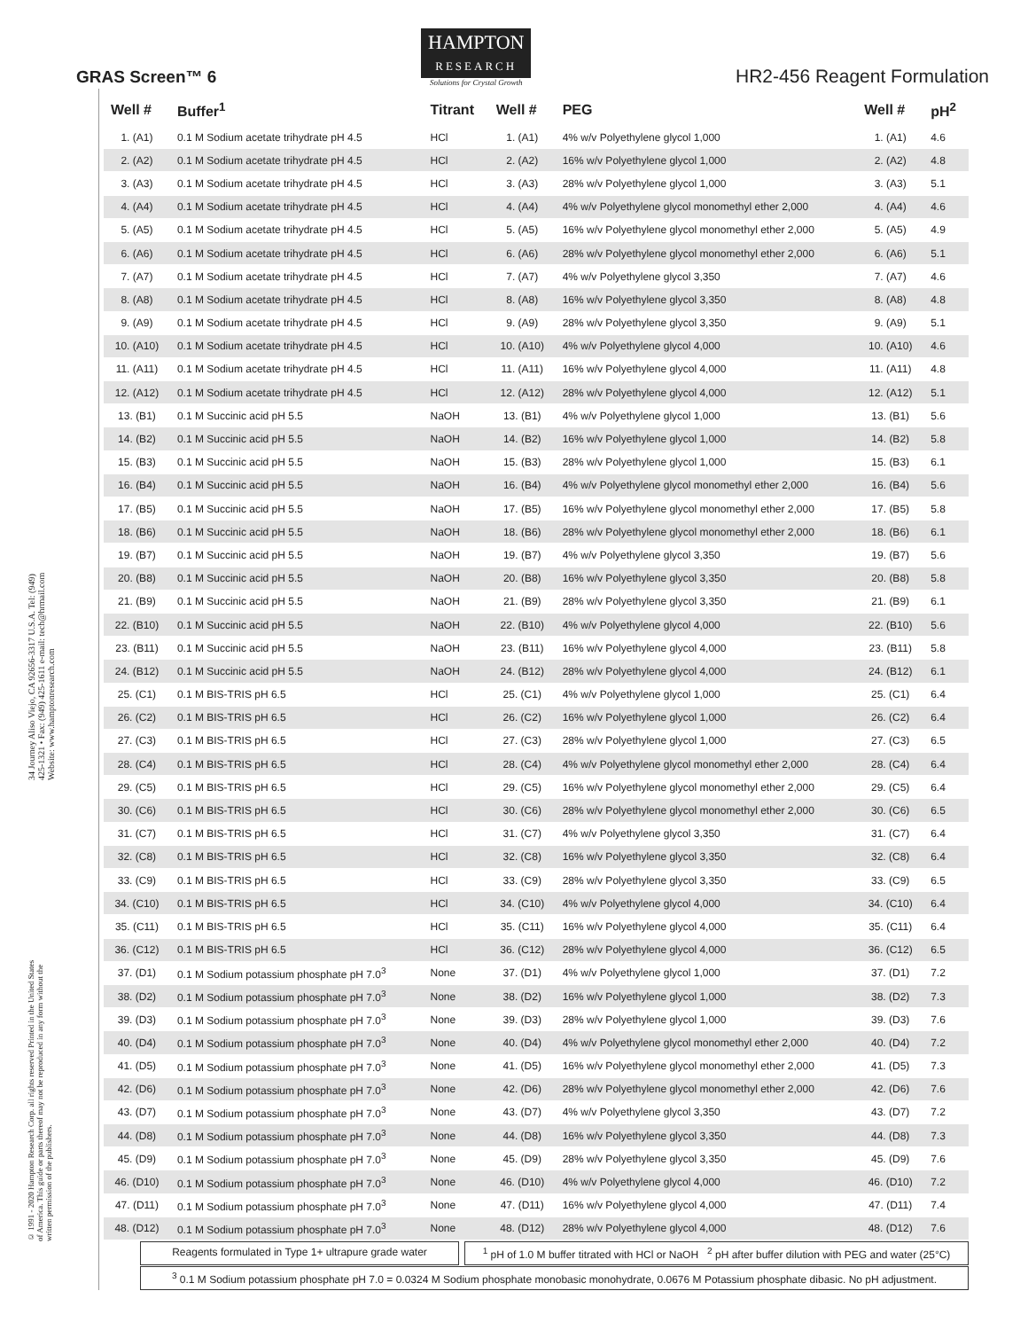GRAS Screen™ 6
HAMPTON
RESEARCH
Solutions for Crystal Growth
HR2-456 Reagent Formulation
34 Journey Aliso Viejo, CA 92656-3317 U.S.A. Tel: (949) 425-1321 • Fax: (949) 425-1611 e-mail: tech@hrmail.com Website: www.hamptonresearch.com
© 1991 - 2020 Hampton Research Corp. all rights reserved Printed in the United States of America. This guide or parts thereof may not be reproduced in any form without the written permission of the publishers.
| Well # | Buffer<sup>1</sup> | Titrant | Well # | PEG | Well # | pH<sup>2</sup> |
| --- | --- | --- | --- | --- | --- | --- |
| 1. (A1) | 0.1 M Sodium acetate trihydrate pH 4.5 | HCl | 1. (A1) | 4% w/v Polyethylene glycol 1,000 | 1. (A1) | 4.6 |
| 2. (A2) | 0.1 M Sodium acetate trihydrate pH 4.5 | HCl | 2. (A2) | 16% w/v Polyethylene glycol 1,000 | 2. (A2) | 4.8 |
| 3. (A3) | 0.1 M Sodium acetate trihydrate pH 4.5 | HCl | 3. (A3) | 28% w/v Polyethylene glycol 1,000 | 3. (A3) | 5.1 |
| 4. (A4) | 0.1 M Sodium acetate trihydrate pH 4.5 | HCl | 4. (A4) | 4% w/v Polyethylene glycol monomethyl ether 2,000 | 4. (A4) | 4.6 |
| 5. (A5) | 0.1 M Sodium acetate trihydrate pH 4.5 | HCl | 5. (A5) | 16% w/v Polyethylene glycol monomethyl ether 2,000 | 5. (A5) | 4.9 |
| 6. (A6) | 0.1 M Sodium acetate trihydrate pH 4.5 | HCl | 6. (A6) | 28% w/v Polyethylene glycol monomethyl ether 2,000 | 6. (A6) | 5.1 |
| 7. (A7) | 0.1 M Sodium acetate trihydrate pH 4.5 | HCl | 7. (A7) | 4% w/v Polyethylene glycol 3,350 | 7. (A7) | 4.6 |
| 8. (A8) | 0.1 M Sodium acetate trihydrate pH 4.5 | HCl | 8. (A8) | 16% w/v Polyethylene glycol 3,350 | 8. (A8) | 4.8 |
| 9. (A9) | 0.1 M Sodium acetate trihydrate pH 4.5 | HCl | 9. (A9) | 28% w/v Polyethylene glycol 3,350 | 9. (A9) | 5.1 |
| 10. (A10) | 0.1 M Sodium acetate trihydrate pH 4.5 | HCl | 10. (A10) | 4% w/v Polyethylene glycol 4,000 | 10. (A10) | 4.6 |
| 11. (A11) | 0.1 M Sodium acetate trihydrate pH 4.5 | HCl | 11. (A11) | 16% w/v Polyethylene glycol 4,000 | 11. (A11) | 4.8 |
| 12. (A12) | 0.1 M Sodium acetate trihydrate pH 4.5 | HCl | 12. (A12) | 28% w/v Polyethylene glycol 4,000 | 12. (A12) | 5.1 |
| 13. (B1) | 0.1 M Succinic acid pH 5.5 | NaOH | 13. (B1) | 4% w/v Polyethylene glycol 1,000 | 13. (B1) | 5.6 |
| 14. (B2) | 0.1 M Succinic acid pH 5.5 | NaOH | 14. (B2) | 16% w/v Polyethylene glycol 1,000 | 14. (B2) | 5.8 |
| 15. (B3) | 0.1 M Succinic acid pH 5.5 | NaOH | 15. (B3) | 28% w/v Polyethylene glycol 1,000 | 15. (B3) | 6.1 |
| 16. (B4) | 0.1 M Succinic acid pH 5.5 | NaOH | 16. (B4) | 4% w/v Polyethylene glycol monomethyl ether 2,000 | 16. (B4) | 5.6 |
| 17. (B5) | 0.1 M Succinic acid pH 5.5 | NaOH | 17. (B5) | 16% w/v Polyethylene glycol monomethyl ether 2,000 | 17. (B5) | 5.8 |
| 18. (B6) | 0.1 M Succinic acid pH 5.5 | NaOH | 18. (B6) | 28% w/v Polyethylene glycol monomethyl ether 2,000 | 18. (B6) | 6.1 |
| 19. (B7) | 0.1 M Succinic acid pH 5.5 | NaOH | 19. (B7) | 4% w/v Polyethylene glycol 3,350 | 19. (B7) | 5.6 |
| 20. (B8) | 0.1 M Succinic acid pH 5.5 | NaOH | 20. (B8) | 16% w/v Polyethylene glycol 3,350 | 20. (B8) | 5.8 |
| 21. (B9) | 0.1 M Succinic acid pH 5.5 | NaOH | 21. (B9) | 28% w/v Polyethylene glycol 3,350 | 21. (B9) | 6.1 |
| 22. (B10) | 0.1 M Succinic acid pH 5.5 | NaOH | 22. (B10) | 4% w/v Polyethylene glycol 4,000 | 22. (B10) | 5.6 |
| 23. (B11) | 0.1 M Succinic acid pH 5.5 | NaOH | 23. (B11) | 16% w/v Polyethylene glycol 4,000 | 23. (B11) | 5.8 |
| 24. (B12) | 0.1 M Succinic acid pH 5.5 | NaOH | 24. (B12) | 28% w/v Polyethylene glycol 4,000 | 24. (B12) | 6.1 |
| 25. (C1) | 0.1 M BIS-TRIS pH 6.5 | HCl | 25. (C1) | 4% w/v Polyethylene glycol 1,000 | 25. (C1) | 6.4 |
| 26. (C2) | 0.1 M BIS-TRIS pH 6.5 | HCl | 26. (C2) | 16% w/v Polyethylene glycol 1,000 | 26. (C2) | 6.4 |
| 27. (C3) | 0.1 M BIS-TRIS pH 6.5 | HCl | 27. (C3) | 28% w/v Polyethylene glycol 1,000 | 27. (C3) | 6.5 |
| 28. (C4) | 0.1 M BIS-TRIS pH 6.5 | HCl | 28. (C4) | 4% w/v Polyethylene glycol monomethyl ether 2,000 | 28. (C4) | 6.4 |
| 29. (C5) | 0.1 M BIS-TRIS pH 6.5 | HCl | 29. (C5) | 16% w/v Polyethylene glycol monomethyl ether 2,000 | 29. (C5) | 6.4 |
| 30. (C6) | 0.1 M BIS-TRIS pH 6.5 | HCl | 30. (C6) | 28% w/v Polyethylene glycol monomethyl ether 2,000 | 30. (C6) | 6.5 |
| 31. (C7) | 0.1 M BIS-TRIS pH 6.5 | HCl | 31. (C7) | 4% w/v Polyethylene glycol 3,350 | 31. (C7) | 6.4 |
| 32. (C8) | 0.1 M BIS-TRIS pH 6.5 | HCl | 32. (C8) | 16% w/v Polyethylene glycol 3,350 | 32. (C8) | 6.4 |
| 33. (C9) | 0.1 M BIS-TRIS pH 6.5 | HCl | 33. (C9) | 28% w/v Polyethylene glycol 3,350 | 33. (C9) | 6.5 |
| 34. (C10) | 0.1 M BIS-TRIS pH 6.5 | HCl | 34. (C10) | 4% w/v Polyethylene glycol 4,000 | 34. (C10) | 6.4 |
| 35. (C11) | 0.1 M BIS-TRIS pH 6.5 | HCl | 35. (C11) | 16% w/v Polyethylene glycol 4,000 | 35. (C11) | 6.4 |
| 36. (C12) | 0.1 M BIS-TRIS pH 6.5 | HCl | 36. (C12) | 28% w/v Polyethylene glycol 4,000 | 36. (C12) | 6.5 |
| 37. (D1) | 0.1 M Sodium potassium phosphate pH 7.0<sup>3</sup> | None | 37. (D1) | 4% w/v Polyethylene glycol 1,000 | 37. (D1) | 7.2 |
| 38. (D2) | 0.1 M Sodium potassium phosphate pH 7.0<sup>3</sup> | None | 38. (D2) | 16% w/v Polyethylene glycol 1,000 | 38. (D2) | 7.3 |
| 39. (D3) | 0.1 M Sodium potassium phosphate pH 7.0<sup>3</sup> | None | 39. (D3) | 28% w/v Polyethylene glycol 1,000 | 39. (D3) | 7.6 |
| 40. (D4) | 0.1 M Sodium potassium phosphate pH 7.0<sup>3</sup> | None | 40. (D4) | 4% w/v Polyethylene glycol monomethyl ether 2,000 | 40. (D4) | 7.2 |
| 41. (D5) | 0.1 M Sodium potassium phosphate pH 7.0<sup>3</sup> | None | 41. (D5) | 16% w/v Polyethylene glycol monomethyl ether 2,000 | 41. (D5) | 7.3 |
| 42. (D6) | 0.1 M Sodium potassium phosphate pH 7.0<sup>3</sup> | None | 42. (D6) | 28% w/v Polyethylene glycol monomethyl ether 2,000 | 42. (D6) | 7.6 |
| 43. (D7) | 0.1 M Sodium potassium phosphate pH 7.0<sup>3</sup> | None | 43. (D7) | 4% w/v Polyethylene glycol 3,350 | 43. (D7) | 7.2 |
| 44. (D8) | 0.1 M Sodium potassium phosphate pH 7.0<sup>3</sup> | None | 44. (D8) | 16% w/v Polyethylene glycol 3,350 | 44. (D8) | 7.3 |
| 45. (D9) | 0.1 M Sodium potassium phosphate pH 7.0<sup>3</sup> | None | 45. (D9) | 28% w/v Polyethylene glycol 3,350 | 45. (D9) | 7.6 |
| 46. (D10) | 0.1 M Sodium potassium phosphate pH 7.0<sup>3</sup> | None | 46. (D10) | 4% w/v Polyethylene glycol 4,000 | 46. (D10) | 7.2 |
| 47. (D11) | 0.1 M Sodium potassium phosphate pH 7.0<sup>3</sup> | None | 47. (D11) | 16% w/v Polyethylene glycol 4,000 | 47. (D11) | 7.4 |
| 48. (D12) | 0.1 M Sodium potassium phosphate pH 7.0<sup>3</sup> | None | 48. (D12) | 28% w/v Polyethylene glycol 4,000 | 48. (D12) | 7.6 |
Reagents formulated in Type 1+ ultrapure grade water
<sup>1</sup> pH of 1.0 M buffer titrated with HCl or NaOH <sup>2</sup> pH after buffer dilution with PEG and water (25°C)
<sup>3</sup> 0.1 M Sodium potassium phosphate pH 7.0 = 0.0324 M Sodium phosphate monobasic monohydrate, 0.0676 M Potassium phosphate dibasic. No pH adjustment.